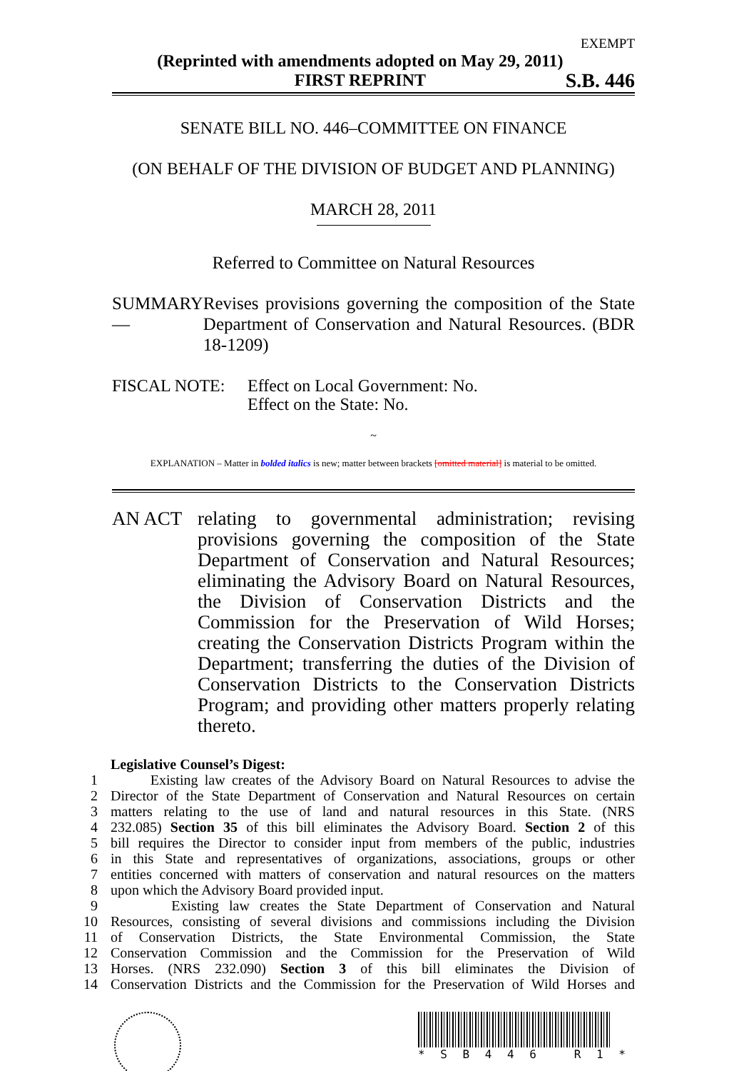EXEMPT
(Reprinted with amendments adopted on May 29, 2011)
FIRST REPRINT
S.B. 446
SENATE BILL NO. 446–COMMITTEE ON FINANCE
(ON BEHALF OF THE DIVISION OF BUDGET AND PLANNING)
MARCH 28, 2011
Referred to Committee on Natural Resources
SUMMARY— Revises provisions governing the composition of the State Department of Conservation and Natural Resources. (BDR 18-1209)
FISCAL NOTE: Effect on Local Government: No.
Effect on the State: No.
~
EXPLANATION – Matter in bolded italics is new; matter between brackets [omitted material] is material to be omitted.
AN ACT relating to governmental administration; revising provisions governing the composition of the State Department of Conservation and Natural Resources; eliminating the Advisory Board on Natural Resources, the Division of Conservation Districts and the Commission for the Preservation of Wild Horses; creating the Conservation Districts Program within the Department; transferring the duties of the Division of Conservation Districts to the Conservation Districts Program; and providing other matters properly relating thereto.
| | Legislative Counsel’s Digest: |
| 1 | Existing law creates of the Advisory Board on Natural Resources to advise the |
| 2 | Director of the State Department of Conservation and Natural Resources on certain |
| 3 | matters relating to the use of land and natural resources in this State. (NRS |
| 4 | 232.085) Section 35 of this bill eliminates the Advisory Board. Section 2 of this |
| 5 | bill requires the Director to consider input from members of the public, industries |
| 6 | in this State and representatives of organizations, associations, groups or other |
| 7 | entities concerned with matters of conservation and natural resources on the matters |
| 8 | upon which the Advisory Board provided input. |
| 9 | Existing law creates the State Department of Conservation and Natural |
| 10 | Resources, consisting of several divisions and commissions including the Division |
| 11 | of Conservation Districts, the State Environmental Commission, the State |
| 12 | Conservation Commission and the Commission for the Preservation of Wild |
| 13 | Horses. (NRS 232.090) Section 3 of this bill eliminates the Division of |
| 14 | Conservation Districts and the Commission for the Preservation of Wild Horses and |
* S B 4 4 6 R 1 *